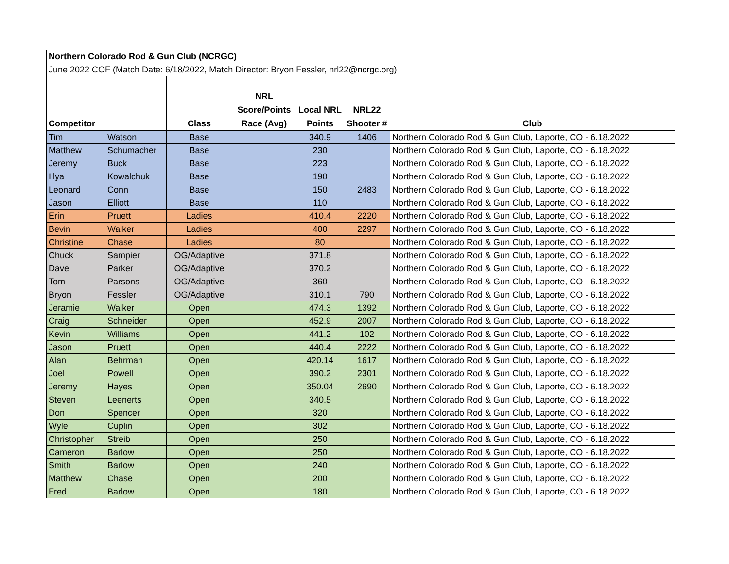| Northern Colorado Rod & Gun Club (NCRGC) | | | | | | |
| June 2022 COF (Match Date: 6/18/2022, Match Director: Bryon Fessler, nrl22@ncrgc.org) | | | | | | |
| Competitor | | Class | NRL Score/Points Race (Avg) | Local NRL Points | NRL22 Shooter # | Club |
| Tim | Watson | Base | | 340.9 | 1406 | Northern Colorado Rod & Gun Club, Laporte, CO - 6.18.2022 |
| Matthew | Schumacher | Base | | 230 | | Northern Colorado Rod & Gun Club, Laporte, CO - 6.18.2022 |
| Jeremy | Buck | Base | | 223 | | Northern Colorado Rod & Gun Club, Laporte, CO - 6.18.2022 |
| Illya | Kowalchuk | Base | | 190 | | Northern Colorado Rod & Gun Club, Laporte, CO - 6.18.2022 |
| Leonard | Conn | Base | | 150 | 2483 | Northern Colorado Rod & Gun Club, Laporte, CO - 6.18.2022 |
| Jason | Elliott | Base | | 110 | | Northern Colorado Rod & Gun Club, Laporte, CO - 6.18.2022 |
| Erin | Pruett | Ladies | | 410.4 | 2220 | Northern Colorado Rod & Gun Club, Laporte, CO - 6.18.2022 |
| Bevin | Walker | Ladies | | 400 | 2297 | Northern Colorado Rod & Gun Club, Laporte, CO - 6.18.2022 |
| Christine | Chase | Ladies | | 80 | | Northern Colorado Rod & Gun Club, Laporte, CO - 6.18.2022 |
| Chuck | Sampier | OG/Adaptive | | 371.8 | | Northern Colorado Rod & Gun Club, Laporte, CO - 6.18.2022 |
| Dave | Parker | OG/Adaptive | | 370.2 | | Northern Colorado Rod & Gun Club, Laporte, CO - 6.18.2022 |
| Tom | Parsons | OG/Adaptive | | 360 | | Northern Colorado Rod & Gun Club, Laporte, CO - 6.18.2022 |
| Bryon | Fessler | OG/Adaptive | | 310.1 | 790 | Northern Colorado Rod & Gun Club, Laporte, CO - 6.18.2022 |
| Jeramie | Walker | Open | | 474.3 | 1392 | Northern Colorado Rod & Gun Club, Laporte, CO - 6.18.2022 |
| Craig | Schneider | Open | | 452.9 | 2007 | Northern Colorado Rod & Gun Club, Laporte, CO - 6.18.2022 |
| Kevin | Williams | Open | | 441.2 | 102 | Northern Colorado Rod & Gun Club, Laporte, CO - 6.18.2022 |
| Jason | Pruett | Open | | 440.4 | 2222 | Northern Colorado Rod & Gun Club, Laporte, CO - 6.18.2022 |
| Alan | Behrman | Open | | 420.14 | 1617 | Northern Colorado Rod & Gun Club, Laporte, CO - 6.18.2022 |
| Joel | Powell | Open | | 390.2 | 2301 | Northern Colorado Rod & Gun Club, Laporte, CO - 6.18.2022 |
| Jeremy | Hayes | Open | | 350.04 | 2690 | Northern Colorado Rod & Gun Club, Laporte, CO - 6.18.2022 |
| Steven | Leenerts | Open | | 340.5 | | Northern Colorado Rod & Gun Club, Laporte, CO - 6.18.2022 |
| Don | Spencer | Open | | 320 | | Northern Colorado Rod & Gun Club, Laporte, CO - 6.18.2022 |
| Wyle | Cuplin | Open | | 302 | | Northern Colorado Rod & Gun Club, Laporte, CO - 6.18.2022 |
| Christopher | Streib | Open | | 250 | | Northern Colorado Rod & Gun Club, Laporte, CO - 6.18.2022 |
| Cameron | Barlow | Open | | 250 | | Northern Colorado Rod & Gun Club, Laporte, CO - 6.18.2022 |
| Smith | Barlow | Open | | 240 | | Northern Colorado Rod & Gun Club, Laporte, CO - 6.18.2022 |
| Matthew | Chase | Open | | 200 | | Northern Colorado Rod & Gun Club, Laporte, CO - 6.18.2022 |
| Fred | Barlow | Open | | 180 | | Northern Colorado Rod & Gun Club, Laporte, CO - 6.18.2022 |